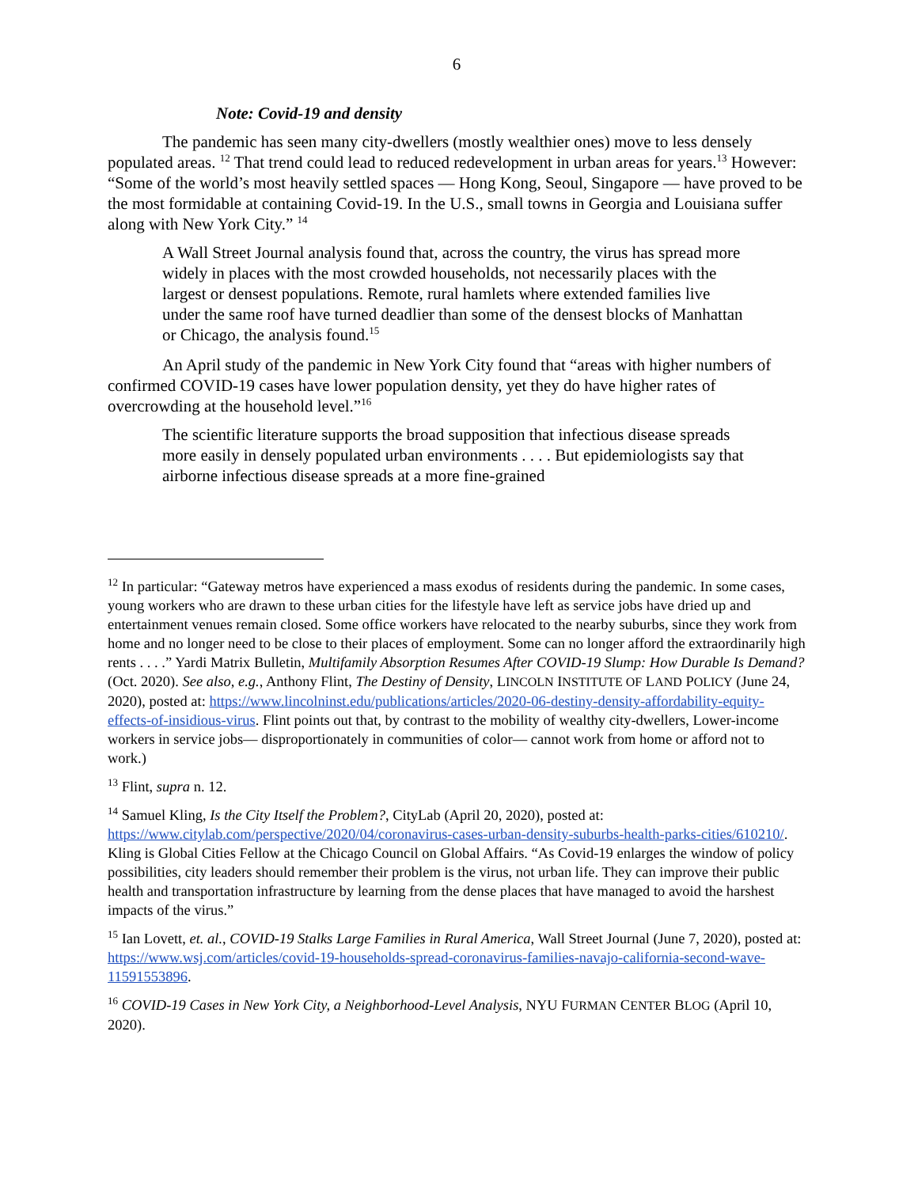6
Note: Covid-19 and density
The pandemic has seen many city-dwellers (mostly wealthier ones) move to less densely populated areas. <sup>12</sup> That trend could lead to reduced redevelopment in urban areas for years.<sup>13</sup> However: “Some of the world’s most heavily settled spaces — Hong Kong, Seoul, Singapore — have proved to be the most formidable at containing Covid-19. In the U.S., small towns in Georgia and Louisiana suffer along with New York City.” <sup>14</sup>
A Wall Street Journal analysis found that, across the country, the virus has spread more widely in places with the most crowded households, not necessarily places with the largest or densest populations. Remote, rural hamlets where extended families live under the same roof have turned deadlier than some of the densest blocks of Manhattan or Chicago, the analysis found.<sup>15</sup>
An April study of the pandemic in New York City found that “areas with higher numbers of confirmed COVID-19 cases have lower population density, yet they do have higher rates of overcrowding at the household level.”<sup>16</sup>
The scientific literature supports the broad supposition that infectious disease spreads more easily in densely populated urban environments . . . . But epidemiologists say that airborne infectious disease spreads at a more fine-grained
<sup>12</sup> In particular: “Gateway metros have experienced a mass exodus of residents during the pandemic. In some cases, young workers who are drawn to these urban cities for the lifestyle have left as service jobs have dried up and entertainment venues remain closed. Some office workers have relocated to the nearby suburbs, since they work from home and no longer need to be close to their places of employment. Some can no longer afford the extraordinarily high rents . . . .” Yardi Matrix Bulletin, Multifamily Absorption Resumes After COVID-19 Slump: How Durable Is Demand? (Oct. 2020). See also, e.g., Anthony Flint, The Destiny of Density, LINCOLN INSTITUTE OF LAND POLICY (June 24, 2020), posted at: https://www.lincolninst.edu/publications/articles/2020-06-destiny-density-affordability-equity-effects-of-insidious-virus. Flint points out that, by contrast to the mobility of wealthy city-dwellers, Lower-income workers in service jobs— disproportionately in communities of color— cannot work from home or afford not to work.)
<sup>13</sup> Flint, supra n. 12.
<sup>14</sup> Samuel Kling, Is the City Itself the Problem?, CityLab (April 20, 2020), posted at: https://www.citylab.com/perspective/2020/04/coronavirus-cases-urban-density-suburbs-health-parks-cities/610210/. Kling is Global Cities Fellow at the Chicago Council on Global Affairs. “As Covid-19 enlarges the window of policy possibilities, city leaders should remember their problem is the virus, not urban life. They can improve their public health and transportation infrastructure by learning from the dense places that have managed to avoid the harshest impacts of the virus.”
<sup>15</sup> Ian Lovett, et. al., COVID-19 Stalks Large Families in Rural America, Wall Street Journal (June 7, 2020), posted at: https://www.wsj.com/articles/covid-19-households-spread-coronavirus-families-navajo-california-second-wave-11591553896.
<sup>16</sup> COVID-19 Cases in New York City, a Neighborhood-Level Analysis, NYU FURMAN CENTER BLOG (April 10, 2020).